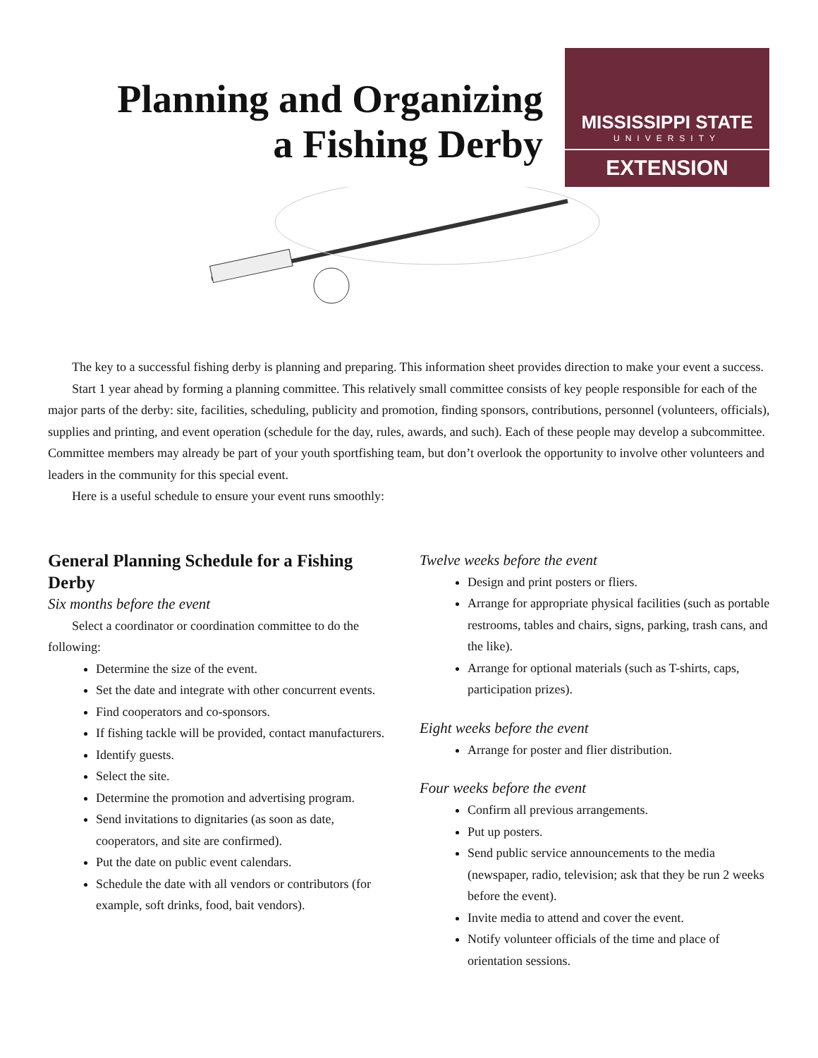Planning and Organizing a Fishing Derby
MISSISSIPPI STATE
UNIVERSITY
EXTENSION
The key to a successful fishing derby is planning and preparing. This information sheet provides direction to make your event a success.
Start 1 year ahead by forming a planning committee. This relatively small committee consists of key people responsible for each of the major parts of the derby: site, facilities, scheduling, publicity and promotion, finding sponsors, contributions, personnel (volunteers, officials), supplies and printing, and event operation (schedule for the day, rules, awards, and such). Each of these people may develop a subcommittee. Committee members may already be part of your youth sportfishing team, but don’t overlook the opportunity to involve other volunteers and leaders in the community for this special event.
Here is a useful schedule to ensure your event runs smoothly:
General Planning Schedule for a Fishing Derby
Six months before the event
Select a coordinator or coordination committee to do the following:
Determine the size of the event.
Set the date and integrate with other concurrent events.
Find cooperators and co-sponsors.
If fishing tackle will be provided, contact manufacturers.
Identify guests.
Select the site.
Determine the promotion and advertising program.
Send invitations to dignitaries (as soon as date, cooperators, and site are confirmed).
Put the date on public event calendars.
Schedule the date with all vendors or contributors (for example, soft drinks, food, bait vendors).
Twelve weeks before the event
Design and print posters or fliers.
Arrange for appropriate physical facilities (such as portable restrooms, tables and chairs, signs, parking, trash cans, and the like).
Arrange for optional materials (such as T-shirts, caps, participation prizes).
Eight weeks before the event
Arrange for poster and flier distribution.
Four weeks before the event
Confirm all previous arrangements.
Put up posters.
Send public service announcements to the media (newspaper, radio, television; ask that they be run 2 weeks before the event).
Invite media to attend and cover the event.
Notify volunteer officials of the time and place of orientation sessions.